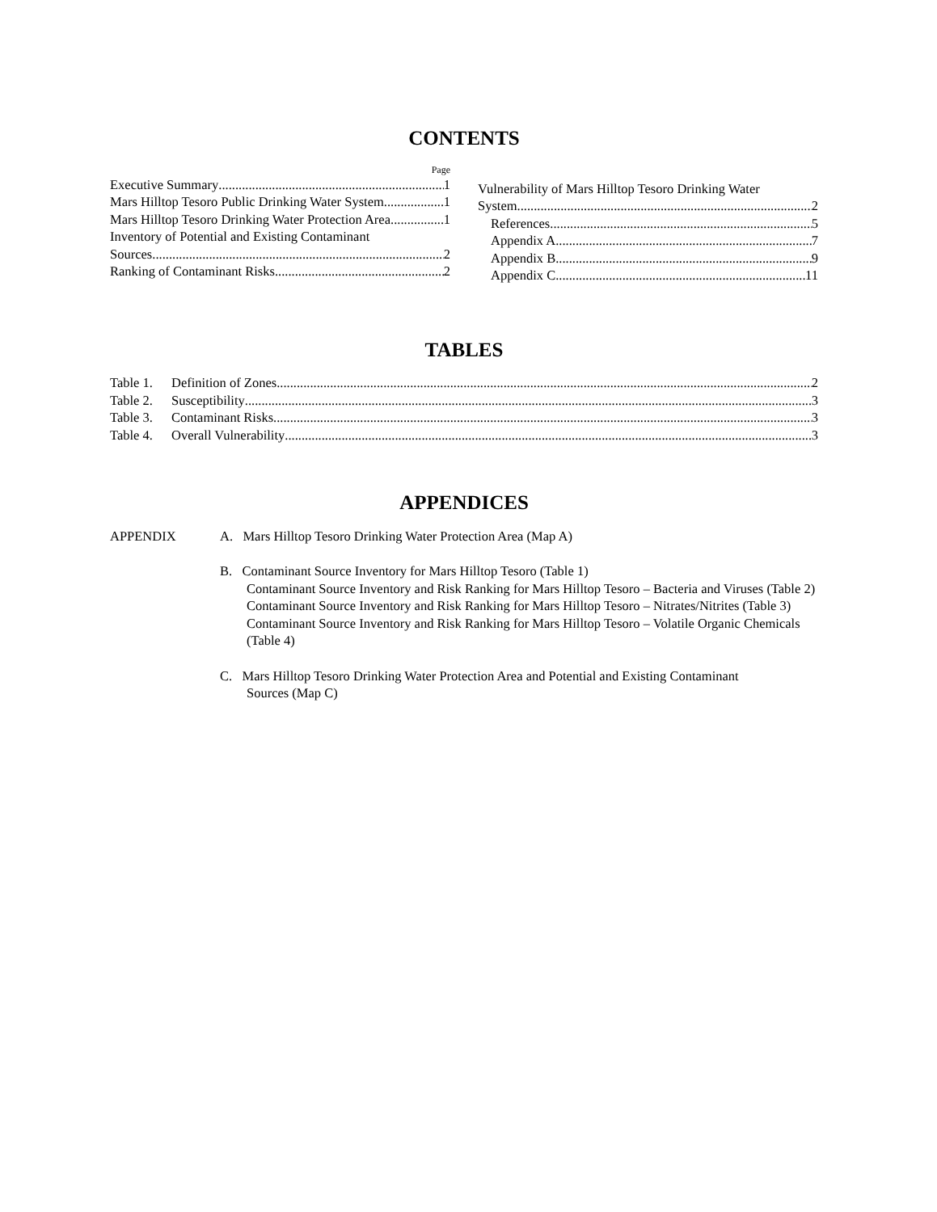CONTENTS
Page
Executive Summary 1
Mars Hilltop Tesoro Public Drinking Water System 1
Mars Hilltop Tesoro Drinking Water Protection Area 1
Inventory of Potential and Existing Contaminant
Sources 2
Ranking of Contaminant Risks 2
Vulnerability of Mars Hilltop Tesoro Drinking Water
System 2
References 5
Appendix A 7
Appendix B 9
Appendix C 11
TABLES
Table 1. Definition of Zones 2
Table 2. Susceptibility 3
Table 3. Contaminant Risks 3
Table 4. Overall Vulnerability 3
APPENDICES
APPENDIX A. Mars Hilltop Tesoro Drinking Water Protection Area (Map A)
B. Contaminant Source Inventory for Mars Hilltop Tesoro (Table 1)
Contaminant Source Inventory and Risk Ranking for Mars Hilltop Tesoro – Bacteria and Viruses (Table 2)
Contaminant Source Inventory and Risk Ranking for Mars Hilltop Tesoro – Nitrates/Nitrites (Table 3)
Contaminant Source Inventory and Risk Ranking for Mars Hilltop Tesoro – Volatile Organic Chemicals (Table 4)
C. Mars Hilltop Tesoro Drinking Water Protection Area and Potential and Existing Contaminant
Sources (Map C)